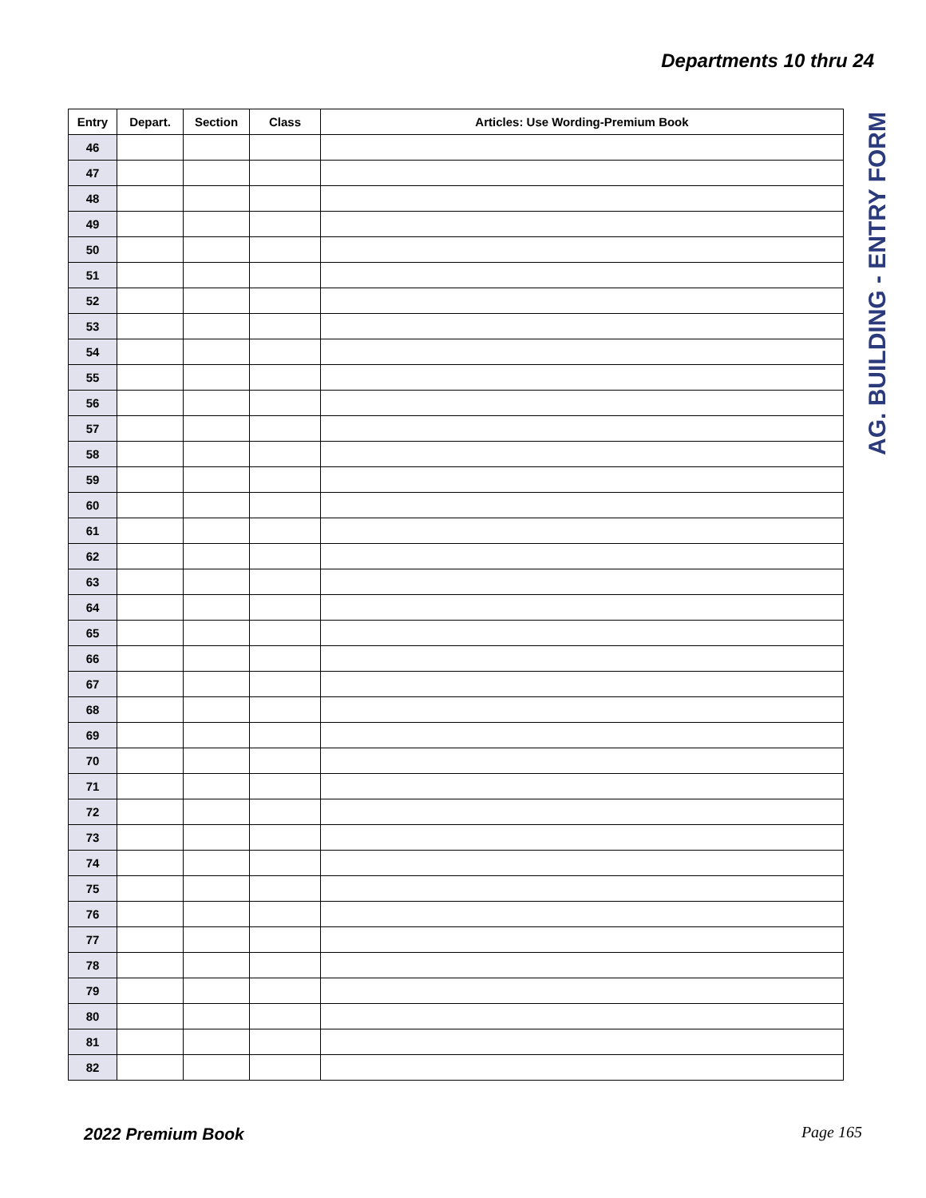Departments 10 thru 24
AG. BUILDING - ENTRY FORM
| Entry | Depart. | Section | Class | Articles: Use Wording-Premium Book |
| --- | --- | --- | --- | --- |
| 46 | | | | |
| 47 | | | | |
| 48 | | | | |
| 49 | | | | |
| 50 | | | | |
| 51 | | | | |
| 52 | | | | |
| 53 | | | | |
| 54 | | | | |
| 55 | | | | |
| 56 | | | | |
| 57 | | | | |
| 58 | | | | |
| 59 | | | | |
| 60 | | | | |
| 61 | | | | |
| 62 | | | | |
| 63 | | | | |
| 64 | | | | |
| 65 | | | | |
| 66 | | | | |
| 67 | | | | |
| 68 | | | | |
| 69 | | | | |
| 70 | | | | |
| 71 | | | | |
| 72 | | | | |
| 73 | | | | |
| 74 | | | | |
| 75 | | | | |
| 76 | | | | |
| 77 | | | | |
| 78 | | | | |
| 79 | | | | |
| 80 | | | | |
| 81 | | | | |
| 82 | | | | |
2022 Premium Book Page 165